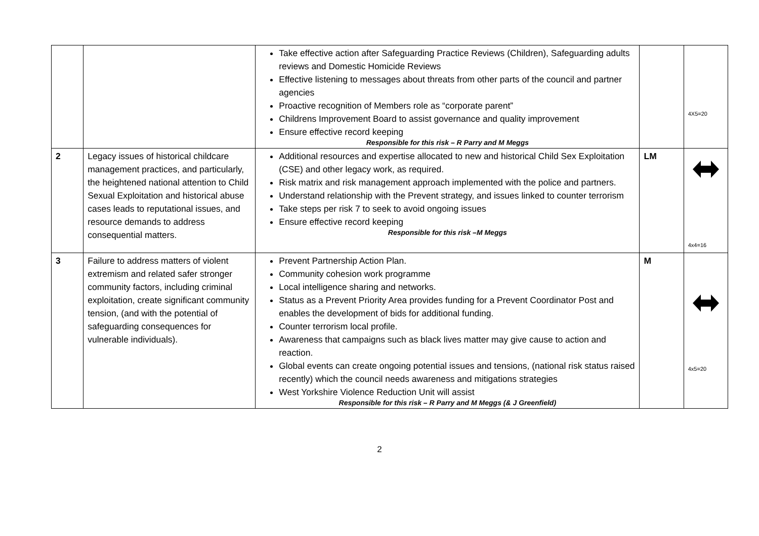| | | Take effective action after Safeguarding Practice Reviews (Children), Safeguarding adults reviews and Domestic Homicide Reviews Effective listening to messages about threats from other parts of the council and partner agencies Proactive recognition of Members role as “corporate parent” Childrens Improvement Board to assist governance and quality improvement Ensure effective record keeping Responsible for this risk – R Parry and M Meggs | | 4X5=20 |
| 2 | Legacy issues of historical childcare management practices, and particularly, the heightened national attention to Child Sexual Exploitation and historical abuse cases leads to reputational issues, and resource demands to address consequential matters. | Additional resources and expertise allocated to new and historical Child Sex Exploitation (CSE) and other legacy work, as required. Risk matrix and risk management approach implemented with the police and partners. Understand relationship with the Prevent strategy, and issues linked to counter terrorism Take steps per risk 7 to seek to avoid ongoing issues Ensure effective record keeping Responsible for this risk –M Meggs | LM | 4x4=16 |
| 3 | Failure to address matters of violent extremism and related safer stronger community factors, including criminal exploitation, create significant community tension, (and with the potential of safeguarding consequences for vulnerable individuals). | Prevent Partnership Action Plan. Community cohesion work programme Local intelligence sharing and networks. Status as a Prevent Priority Area provides funding for a Prevent Coordinator Post and enables the development of bids for additional funding. Counter terrorism local profile. Awareness that campaigns such as black lives matter may give cause to action and reaction. Global events can create ongoing potential issues and tensions, (national risk status raised recently) which the council needs awareness and mitigations strategies West Yorkshire Violence Reduction Unit will assist Responsible for this risk – R Parry and M Meggs (& J Greenfield) | M | 4x5=20 |
2